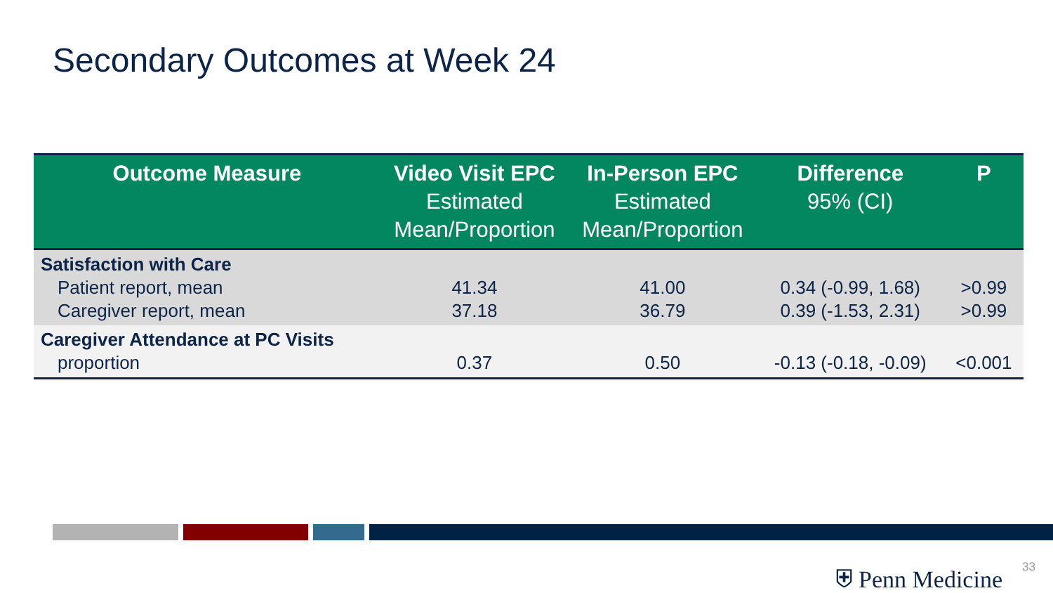Secondary Outcomes at Week 24
| Outcome Measure | Video Visit EPC Estimated Mean/Proportion | In-Person EPC Estimated Mean/Proportion | Difference 95% (CI) | P |
| --- | --- | --- | --- | --- |
| Satisfaction with Care Patient report, mean Caregiver report, mean | 41.34 37.18 | 41.00 36.79 | 0.34 (-0.99, 1.68) 0.39 (-1.53, 2.31) | >0.99 >0.99 |
| Caregiver Attendance at PC Visits proportion | 0.37 | 0.50 | -0.13 (-0.18, -0.09) | <0.001 |
⛨ Penn Medicine 33